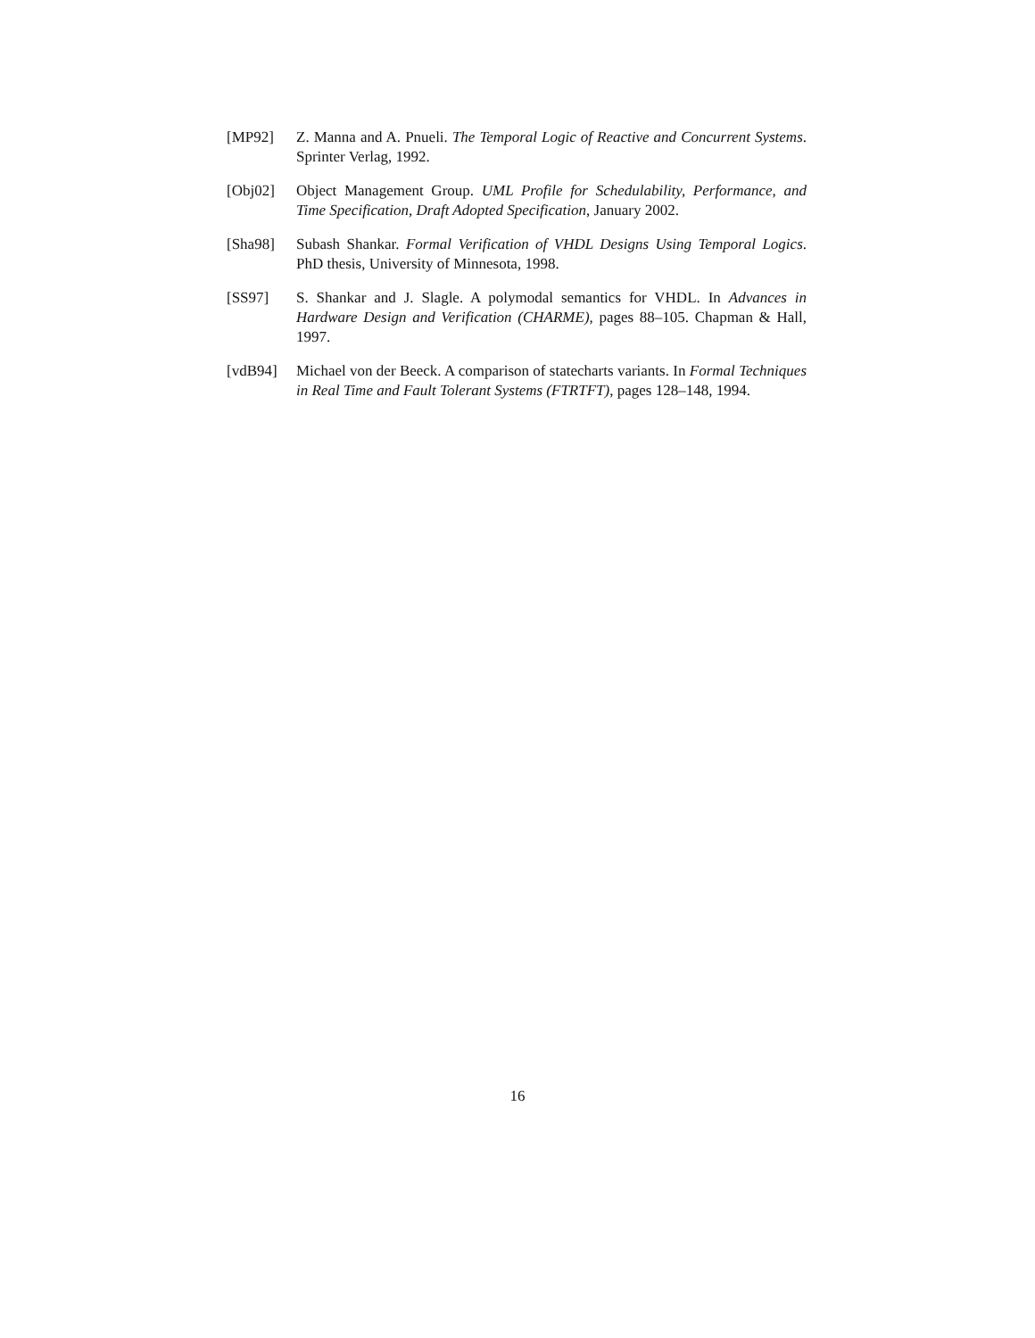[MP92] Z. Manna and A. Pnueli. The Temporal Logic of Reactive and Concurrent Systems. Sprinter Verlag, 1992.
[Obj02] Object Management Group. UML Profile for Schedulability, Performance, and Time Specification, Draft Adopted Specification, January 2002.
[Sha98] Subash Shankar. Formal Verification of VHDL Designs Using Temporal Logics. PhD thesis, University of Minnesota, 1998.
[SS97] S. Shankar and J. Slagle. A polymodal semantics for VHDL. In Advances in Hardware Design and Verification (CHARME), pages 88–105. Chapman & Hall, 1997.
[vdB94] Michael von der Beeck. A comparison of statecharts variants. In Formal Techniques in Real Time and Fault Tolerant Systems (FTRTFT), pages 128–148, 1994.
16